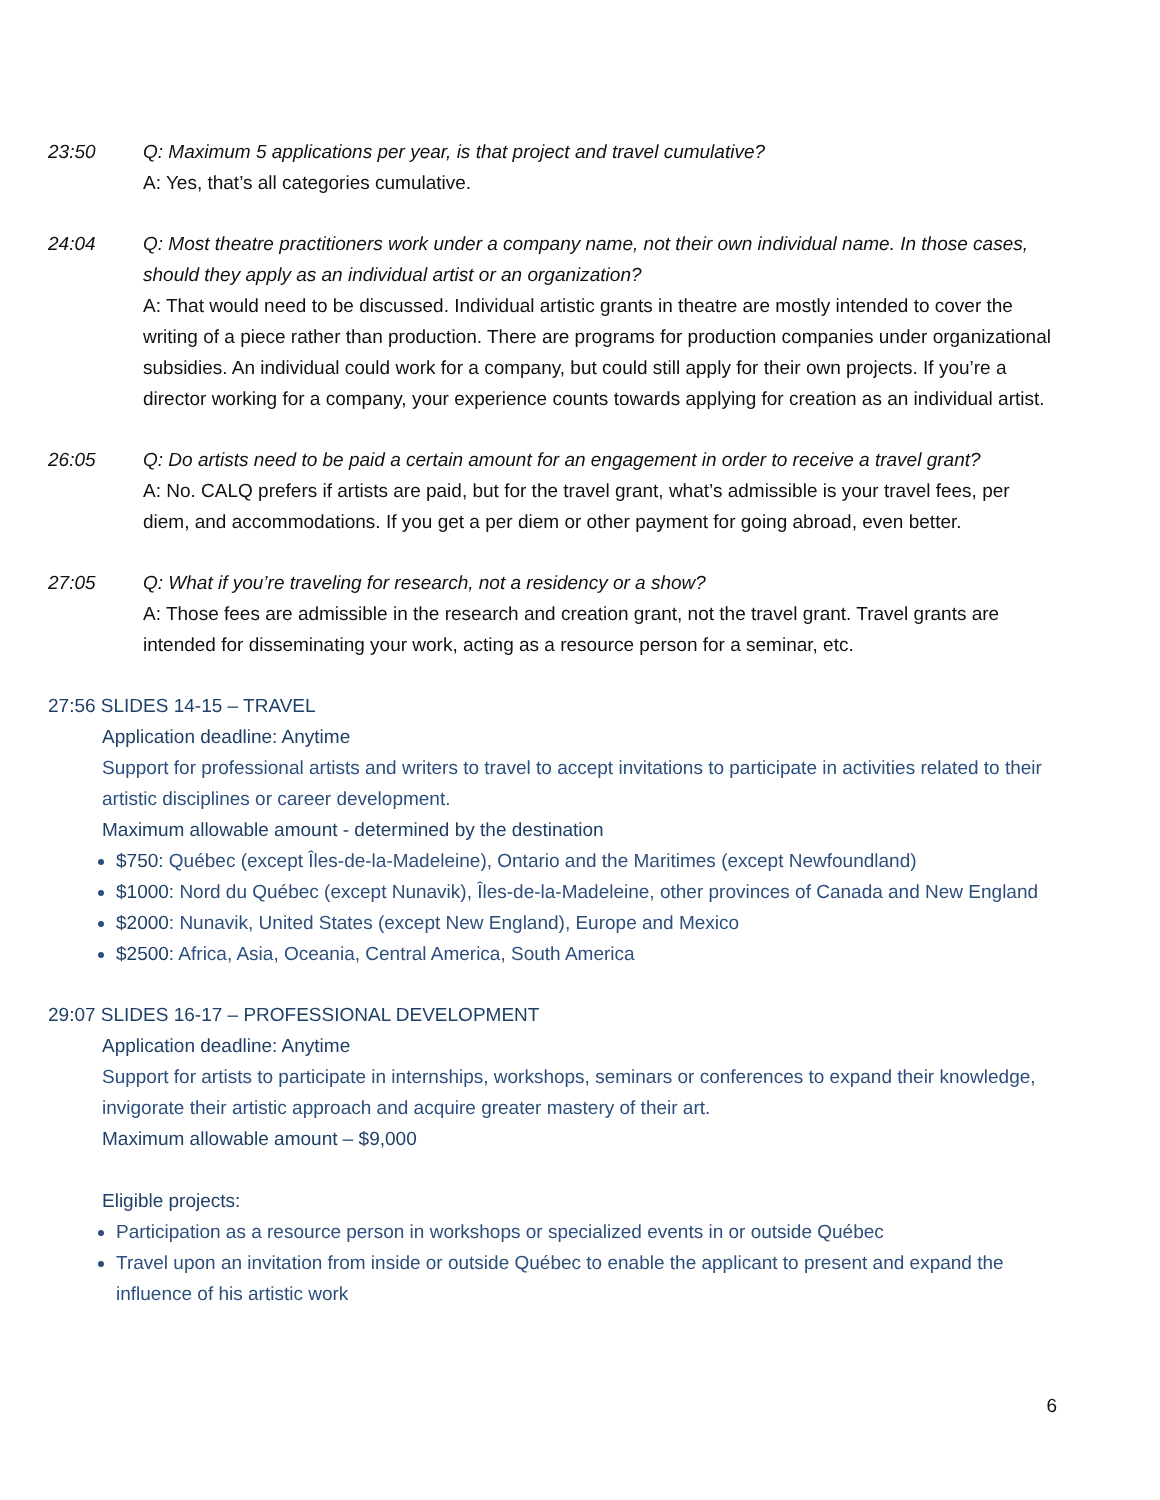23:50 Q: Maximum 5 applications per year, is that project and travel cumulative?
A: Yes, that’s all categories cumulative.
24:04 Q: Most theatre practitioners work under a company name, not their own individual name. In those cases, should they apply as an individual artist or an organization?
A: That would need to be discussed. Individual artistic grants in theatre are mostly intended to cover the writing of a piece rather than production. There are programs for production companies under organizational subsidies. An individual could work for a company, but could still apply for their own projects. If you’re a director working for a company, your experience counts towards applying for creation as an individual artist.
26:05 Q: Do artists need to be paid a certain amount for an engagement in order to receive a travel grant?
A: No. CALQ prefers if artists are paid, but for the travel grant, what’s admissible is your travel fees, per diem, and accommodations. If you get a per diem or other payment for going abroad, even better.
27:05 Q: What if you’re traveling for research, not a residency or a show?
A: Those fees are admissible in the research and creation grant, not the travel grant. Travel grants are intended for disseminating your work, acting as a resource person for a seminar, etc.
27:56 SLIDES 14-15 – TRAVEL
Application deadline: Anytime
Support for professional artists and writers to travel to accept invitations to participate in activities related to their artistic disciplines or career development.
Maximum allowable amount - determined by the destination
$750: Québec (except Îles-de-la-Madeleine), Ontario and the Maritimes (except Newfoundland)
$1000: Nord du Québec (except Nunavik), Îles-de-la-Madeleine, other provinces of Canada and New England
$2000: Nunavik, United States (except New England), Europe and Mexico
$2500: Africa, Asia, Oceania, Central America, South America
29:07 SLIDES 16-17 – PROFESSIONAL DEVELOPMENT
Application deadline: Anytime
Support for artists to participate in internships, workshops, seminars or conferences to expand their knowledge, invigorate their artistic approach and acquire greater mastery of their art.
Maximum allowable amount – $9,000
Eligible projects:
Participation as a resource person in workshops or specialized events in or outside Québec
Travel upon an invitation from inside or outside Québec to enable the applicant to present and expand the influence of his artistic work
6